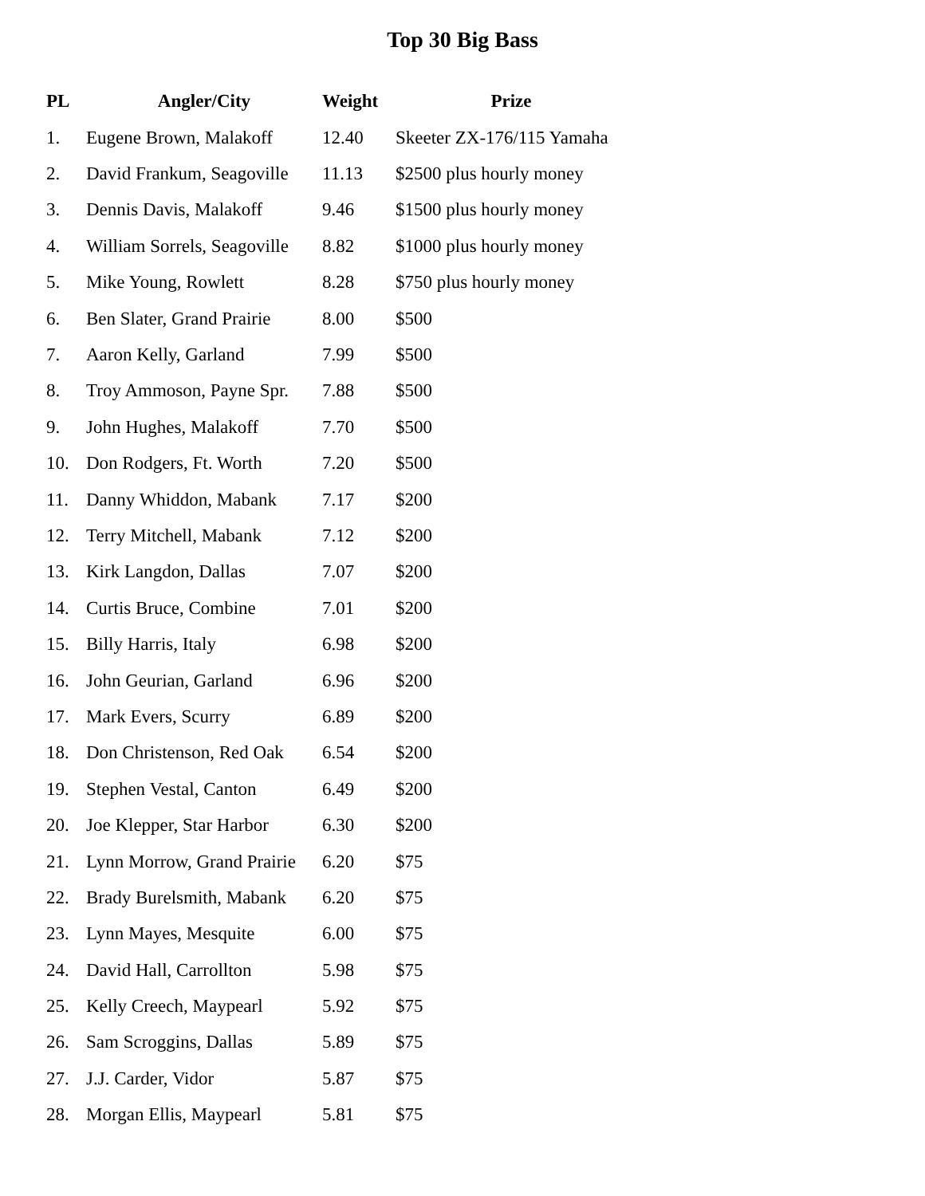Top 30 Big Bass
| PL | Angler/City | Weight | Prize |
| --- | --- | --- | --- |
| 1. | Eugene Brown, Malakoff | 12.40 | Skeeter ZX-176/115 Yamaha |
| 2. | David Frankum, Seagoville | 11.13 | $2500 plus hourly money |
| 3. | Dennis Davis, Malakoff | 9.46 | $1500 plus hourly money |
| 4. | William Sorrels, Seagoville | 8.82 | $1000 plus hourly money |
| 5. | Mike Young, Rowlett | 8.28 | $750 plus hourly money |
| 6. | Ben Slater, Grand Prairie | 8.00 | $500 |
| 7. | Aaron Kelly, Garland | 7.99 | $500 |
| 8. | Troy Ammoson, Payne Spr. | 7.88 | $500 |
| 9. | John Hughes, Malakoff | 7.70 | $500 |
| 10. | Don Rodgers, Ft. Worth | 7.20 | $500 |
| 11. | Danny Whiddon, Mabank | 7.17 | $200 |
| 12. | Terry Mitchell, Mabank | 7.12 | $200 |
| 13. | Kirk Langdon, Dallas | 7.07 | $200 |
| 14. | Curtis Bruce, Combine | 7.01 | $200 |
| 15. | Billy Harris, Italy | 6.98 | $200 |
| 16. | John Geurian, Garland | 6.96 | $200 |
| 17. | Mark Evers, Scurry | 6.89 | $200 |
| 18. | Don Christenson, Red Oak | 6.54 | $200 |
| 19. | Stephen Vestal, Canton | 6.49 | $200 |
| 20. | Joe Klepper, Star Harbor | 6.30 | $200 |
| 21. | Lynn Morrow, Grand Prairie | 6.20 | $75 |
| 22. | Brady Burelsmith, Mabank | 6.20 | $75 |
| 23. | Lynn Mayes, Mesquite | 6.00 | $75 |
| 24. | David Hall, Carrollton | 5.98 | $75 |
| 25. | Kelly Creech, Maypearl | 5.92 | $75 |
| 26. | Sam Scroggins, Dallas | 5.89 | $75 |
| 27. | J.J. Carder, Vidor | 5.87 | $75 |
| 28. | Morgan Ellis, Maypearl | 5.81 | $75 |